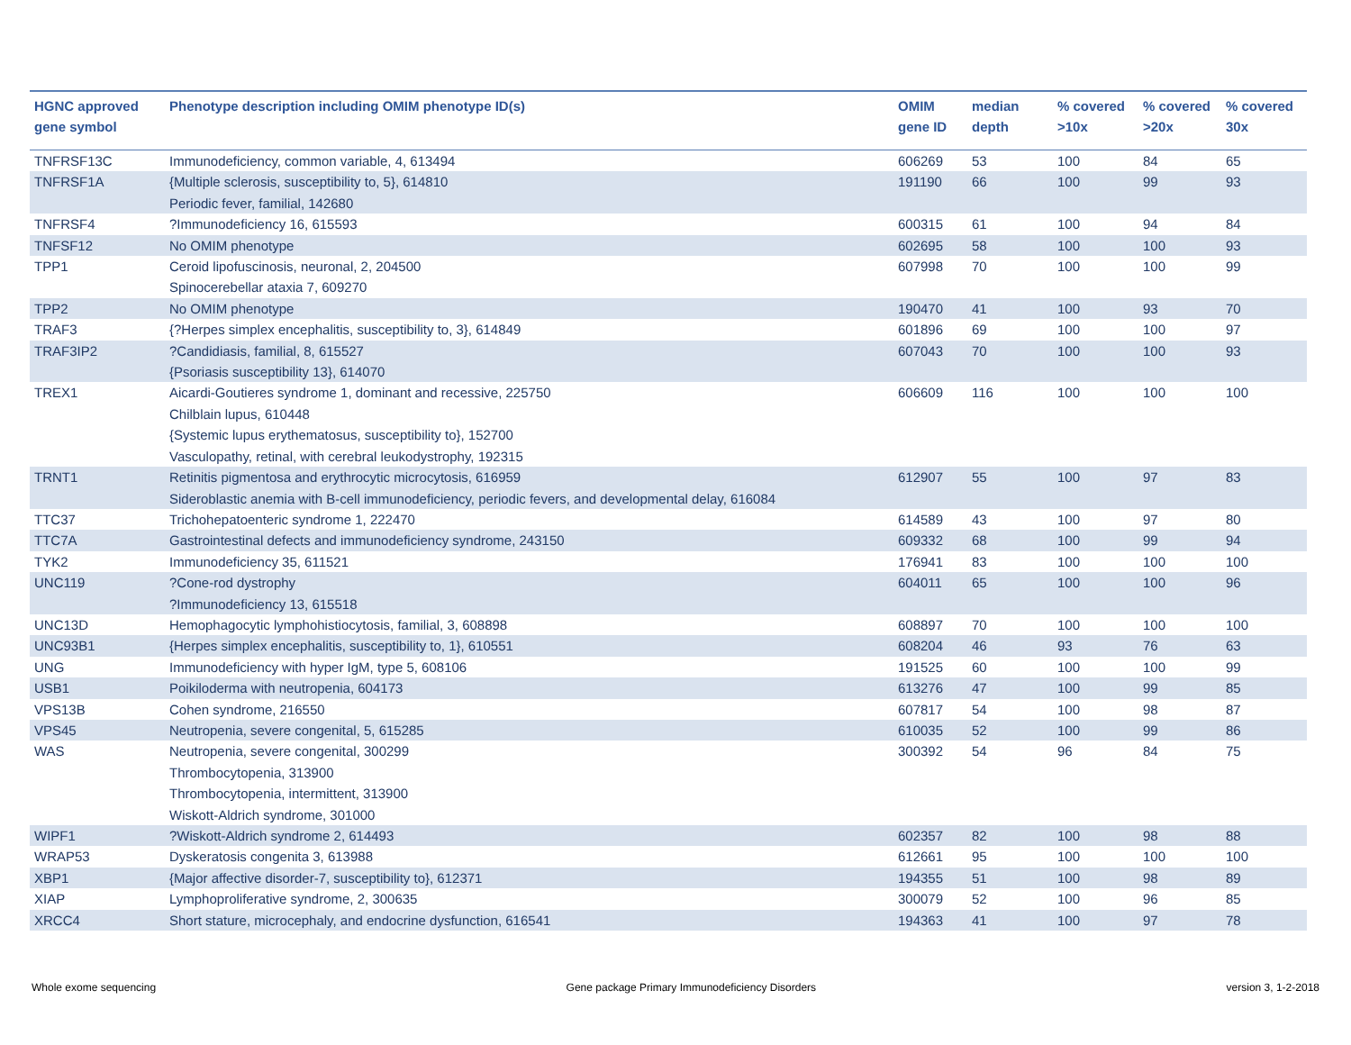| HGNC approved gene symbol | Phenotype description including OMIM phenotype ID(s) | OMIM gene ID | median depth | % covered >10x | % covered >20x | % covered 30x |
| --- | --- | --- | --- | --- | --- | --- |
| TNFRSF13C | Immunodeficiency, common variable, 4, 613494 | 606269 | 53 | 100 | 84 | 65 |
| TNFRSF1A | {Multiple sclerosis, susceptibility to, 5}, 614810 Periodic fever, familial, 142680 | 191190 | 66 | 100 | 99 | 93 |
| TNFRSF4 | ?Immunodeficiency 16, 615593 | 600315 | 61 | 100 | 94 | 84 |
| TNFSF12 | No OMIM phenotype | 602695 | 58 | 100 | 100 | 93 |
| TPP1 | Ceroid lipofuscinosis, neuronal, 2, 204500 Spinocerebellar ataxia 7, 609270 | 607998 | 70 | 100 | 100 | 99 |
| TPP2 | No OMIM phenotype | 190470 | 41 | 100 | 93 | 70 |
| TRAF3 | {?Herpes simplex encephalitis, susceptibility to, 3}, 614849 | 601896 | 69 | 100 | 100 | 97 |
| TRAF3IP2 | ?Candidiasis, familial, 8, 615527 {Psoriasis susceptibility 13}, 614070 | 607043 | 70 | 100 | 100 | 93 |
| TREX1 | Aicardi-Goutieres syndrome 1, dominant and recessive, 225750 Chilblain lupus, 610448 {Systemic lupus erythematosus, susceptibility to}, 152700 Vasculopathy, retinal, with cerebral leukodystrophy, 192315 | 606609 | 116 | 100 | 100 | 100 |
| TRNT1 | Retinitis pigmentosa and erythrocytic microcytosis, 616959 Sideroblastic anemia with B-cell immunodeficiency, periodic fevers, and developmental delay, 616084 | 612907 | 55 | 100 | 97 | 83 |
| TTC37 | Trichohepatoenteric syndrome 1, 222470 | 614589 | 43 | 100 | 97 | 80 |
| TTC7A | Gastrointestinal defects and immunodeficiency syndrome, 243150 | 609332 | 68 | 100 | 99 | 94 |
| TYK2 | Immunodeficiency 35, 611521 | 176941 | 83 | 100 | 100 | 100 |
| UNC119 | ?Cone-rod dystrophy ?Immunodeficiency 13, 615518 | 604011 | 65 | 100 | 100 | 96 |
| UNC13D | Hemophagocytic lymphohistiocytosis, familial, 3, 608898 | 608897 | 70 | 100 | 100 | 100 |
| UNC93B1 | {Herpes simplex encephalitis, susceptibility to, 1}, 610551 | 608204 | 46 | 93 | 76 | 63 |
| UNG | Immunodeficiency with hyper IgM, type 5, 608106 | 191525 | 60 | 100 | 100 | 99 |
| USB1 | Poikiloderma with neutropenia, 604173 | 613276 | 47 | 100 | 99 | 85 |
| VPS13B | Cohen syndrome, 216550 | 607817 | 54 | 100 | 98 | 87 |
| VPS45 | Neutropenia, severe congenital, 5, 615285 | 610035 | 52 | 100 | 99 | 86 |
| WAS | Neutropenia, severe congenital, 300299 Thrombocytopenia, 313900 Thrombocytopenia, intermittent, 313900 Wiskott-Aldrich syndrome, 301000 | 300392 | 54 | 96 | 84 | 75 |
| WIPF1 | ?Wiskott-Aldrich syndrome 2, 614493 | 602357 | 82 | 100 | 98 | 88 |
| WRAP53 | Dyskeratosis congenita 3, 613988 | 612661 | 95 | 100 | 100 | 100 |
| XBP1 | {Major affective disorder-7, susceptibility to}, 612371 | 194355 | 51 | 100 | 98 | 89 |
| XIAP | Lymphoproliferative syndrome, 2, 300635 | 300079 | 52 | 100 | 96 | 85 |
| XRCC4 | Short stature, microcephaly, and endocrine dysfunction, 616541 | 194363 | 41 | 100 | 97 | 78 |
Whole exome sequencing Gene package Primary Immunodeficiency Disorders version 3, 1-2-2018